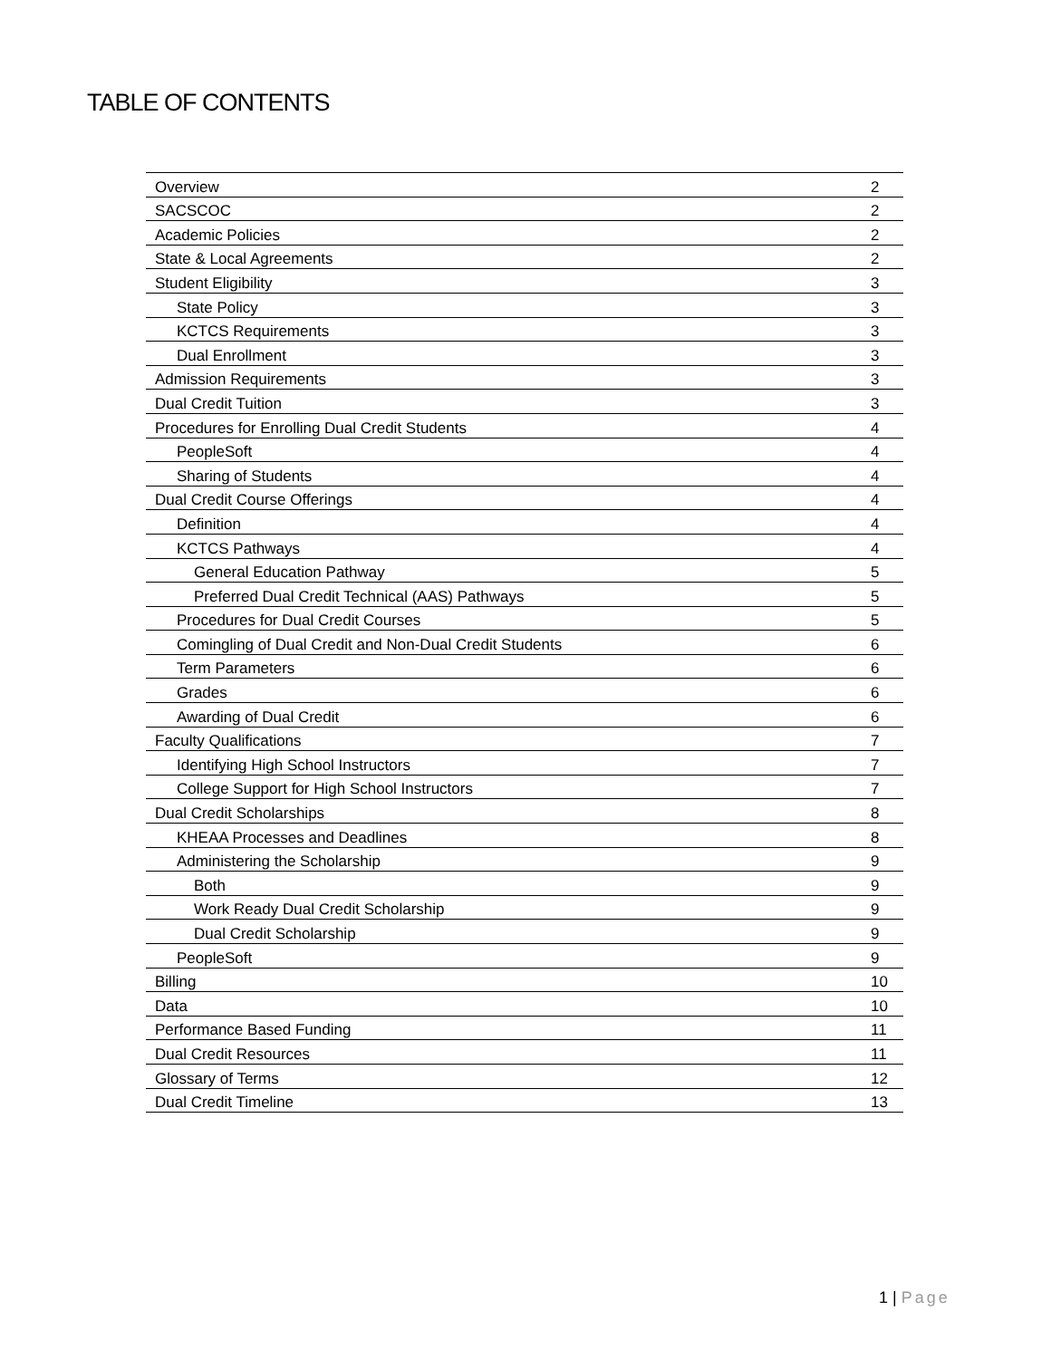TABLE OF CONTENTS
| Overview | 2 |
| SACSCOC | 2 |
| Academic Policies | 2 |
| State & Local Agreements | 2 |
| Student Eligibility | 3 |
| State Policy | 3 |
| KCTCS Requirements | 3 |
| Dual Enrollment | 3 |
| Admission Requirements | 3 |
| Dual Credit Tuition | 3 |
| Procedures for Enrolling Dual Credit Students | 4 |
| PeopleSoft | 4 |
| Sharing of Students | 4 |
| Dual Credit Course Offerings | 4 |
| Definition | 4 |
| KCTCS Pathways | 4 |
| General Education Pathway | 5 |
| Preferred Dual Credit Technical (AAS) Pathways | 5 |
| Procedures for Dual Credit Courses | 5 |
| Comingling of Dual Credit and Non-Dual Credit Students | 6 |
| Term Parameters | 6 |
| Grades | 6 |
| Awarding of Dual Credit | 6 |
| Faculty Qualifications | 7 |
| Identifying High School Instructors | 7 |
| College Support for High School Instructors | 7 |
| Dual Credit Scholarships | 8 |
| KHEAA Processes and Deadlines | 8 |
| Administering the Scholarship | 9 |
| Both | 9 |
| Work Ready Dual Credit Scholarship | 9 |
| Dual Credit Scholarship | 9 |
| PeopleSoft | 9 |
| Billing | 10 |
| Data | 10 |
| Performance Based Funding | 11 |
| Dual Credit Resources | 11 |
| Glossary of Terms | 12 |
| Dual Credit Timeline | 13 |
1 | Page